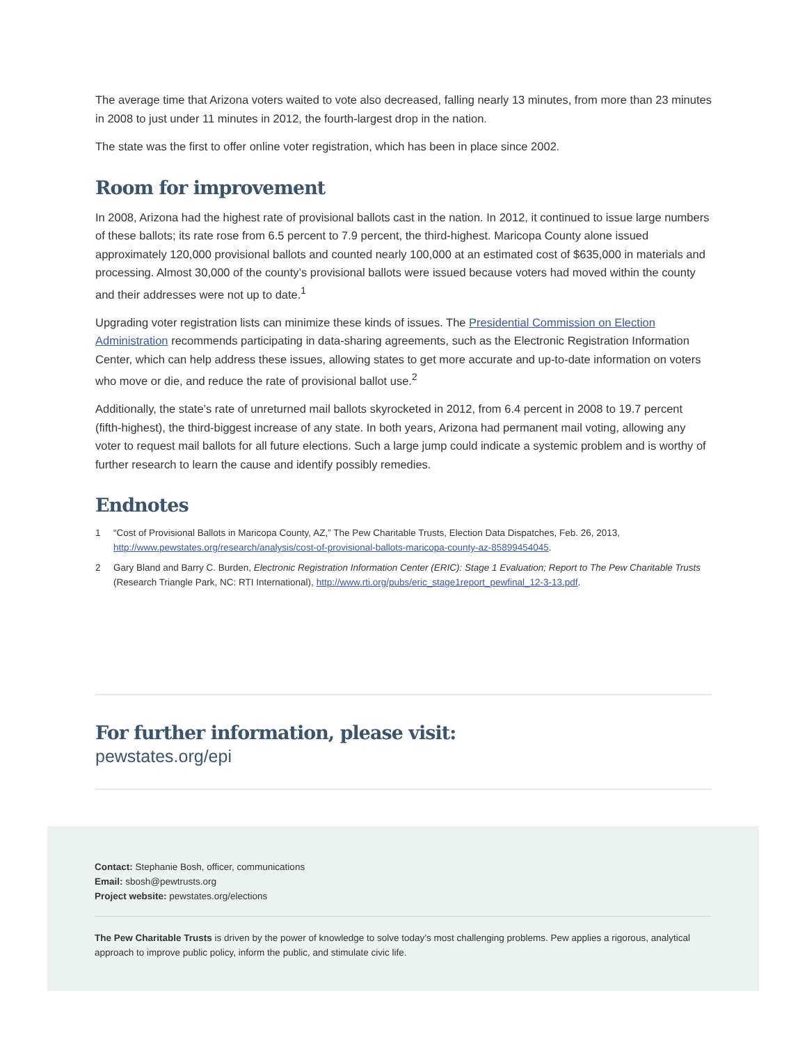The average time that Arizona voters waited to vote also decreased, falling nearly 13 minutes, from more than 23 minutes in 2008 to just under 11 minutes in 2012, the fourth-largest drop in the nation.
The state was the first to offer online voter registration, which has been in place since 2002.
Room for improvement
In 2008, Arizona had the highest rate of provisional ballots cast in the nation. In 2012, it continued to issue large numbers of these ballots; its rate rose from 6.5 percent to 7.9 percent, the third-highest. Maricopa County alone issued approximately 120,000 provisional ballots and counted nearly 100,000 at an estimated cost of $635,000 in materials and processing. Almost 30,000 of the county’s provisional ballots were issued because voters had moved within the county and their addresses were not up to date.<sup>1</sup>
Upgrading voter registration lists can minimize these kinds of issues. The Presidential Commission on Election Administration recommends participating in data-sharing agreements, such as the Electronic Registration Information Center, which can help address these issues, allowing states to get more accurate and up-to-date information on voters who move or die, and reduce the rate of provisional ballot use.<sup>2</sup>
Additionally, the state’s rate of unreturned mail ballots skyrocketed in 2012, from 6.4 percent in 2008 to 19.7 percent (fifth-highest), the third-biggest increase of any state. In both years, Arizona had permanent mail voting, allowing any voter to request mail ballots for all future elections. Such a large jump could indicate a systemic problem and is worthy of further research to learn the cause and identify possibly remedies.
Endnotes
1 “Cost of Provisional Ballots in Maricopa County, AZ,” The Pew Charitable Trusts, Election Data Dispatches, Feb. 26, 2013, http://www.pewstates.org/research/analysis/cost-of-provisional-ballots-maricopa-county-az-85899454045.
2 Gary Bland and Barry C. Burden, Electronic Registration Information Center (ERIC): Stage 1 Evaluation; Report to The Pew Charitable Trusts (Research Triangle Park, NC: RTI International), http://www.rti.org/pubs/eric_stage1report_pewfinal_12-3-13.pdf.
For further information, please visit:
pewstates.org/epi
Contact: Stephanie Bosh, officer, communications
Email: sbosh@pewtrusts.org
Project website: pewstates.org/elections
The Pew Charitable Trusts is driven by the power of knowledge to solve today’s most challenging problems. Pew applies a rigorous, analytical approach to improve public policy, inform the public, and stimulate civic life.